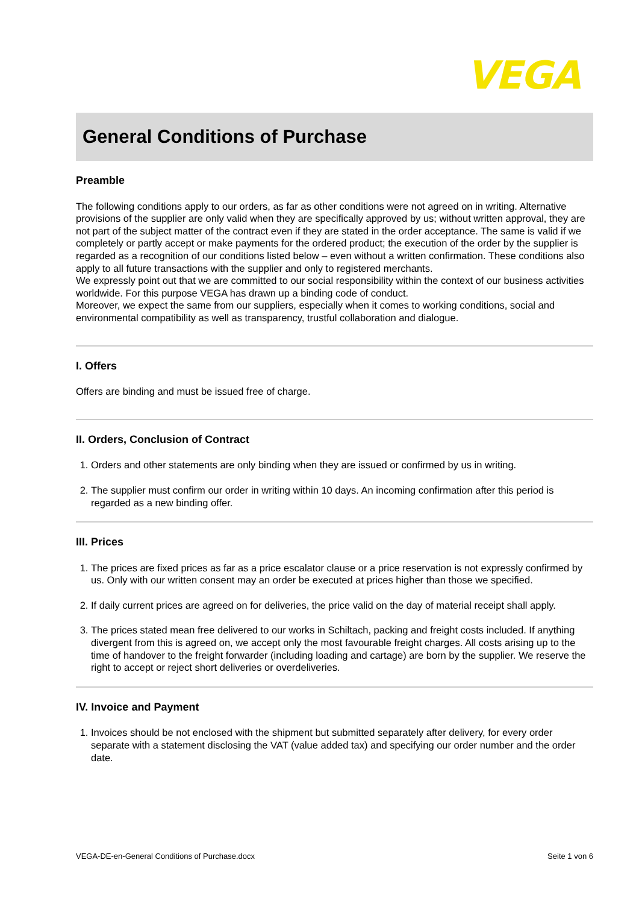VEGA
General Conditions of Purchase
Preamble
The following conditions apply to our orders, as far as other conditions were not agreed on in writing. Alternative provisions of the supplier are only valid when they are specifically approved by us; without written approval, they are not part of the subject matter of the contract even if they are stated in the order acceptance. The same is valid if we completely or partly accept or make payments for the ordered product; the execution of the order by the supplier is regarded as a recognition of our conditions listed below – even without a written confirmation. These conditions also apply to all future transactions with the supplier and only to registered merchants.
We expressly point out that we are committed to our social responsibility within the context of our business activities worldwide. For this purpose VEGA has drawn up a binding code of conduct.
Moreover, we expect the same from our suppliers, especially when it comes to working conditions, social and environmental compatibility as well as transparency, trustful collaboration and dialogue.
I. Offers
Offers are binding and must be issued free of charge.
II. Orders, Conclusion of Contract
1. Orders and other statements are only binding when they are issued or confirmed by us in writing.
2. The supplier must confirm our order in writing within 10 days. An incoming confirmation after this period is regarded as a new binding offer.
III. Prices
1. The prices are fixed prices as far as a price escalator clause or a price reservation is not expressly confirmed by us. Only with our written consent may an order be executed at prices higher than those we specified.
2. If daily current prices are agreed on for deliveries, the price valid on the day of material receipt shall apply.
3. The prices stated mean free delivered to our works in Schiltach, packing and freight costs included. If anything divergent from this is agreed on, we accept only the most favourable freight charges. All costs arising up to the time of handover to the freight forwarder (including loading and cartage) are born by the supplier. We reserve the right to accept or reject short deliveries or overdeliveries.
IV. Invoice and Payment
1. Invoices should be not enclosed with the shipment but submitted separately after delivery, for every order separate with a statement disclosing the VAT (value added tax) and specifying our order number and the order date.
VEGA-DE-en-General Conditions of Purchase.docx Seite 1 von 6